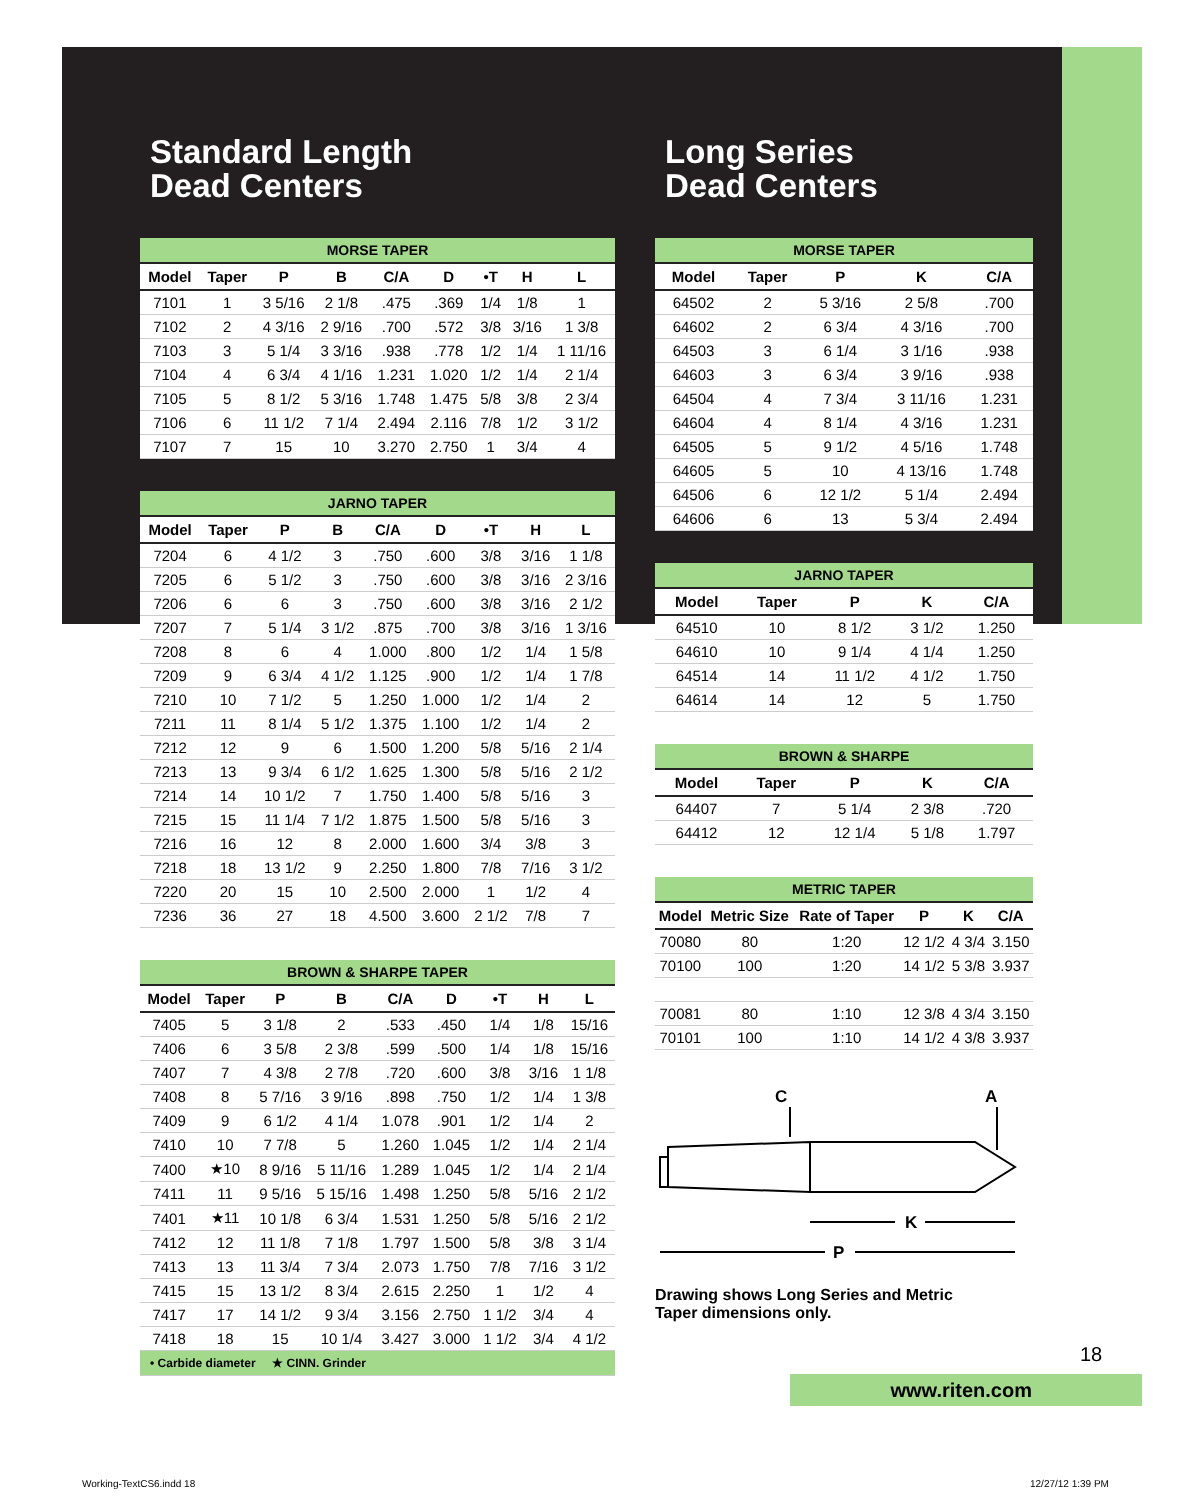Standard Length
Dead Centers
| MORSE TAPER | | | | | | | | |
| --- | --- | --- | --- | --- | --- | --- | --- | --- |
| Model | Taper | P | B | C/A | D | •T | H | L |
| 7101 | 1 | 3 5/16 | 2 1/8 | .475 | .369 | 1/4 | 1/8 | 1 |
| 7102 | 2 | 4 3/16 | 2 9/16 | .700 | .572 | 3/8 | 3/16 | 1 3/8 |
| 7103 | 3 | 5 1/4 | 3 3/16 | .938 | .778 | 1/2 | 1/4 | 1 11/16 |
| 7104 | 4 | 6 3/4 | 4 1/16 | 1.231 | 1.020 | 1/2 | 1/4 | 2 1/4 |
| 7105 | 5 | 8 1/2 | 5 3/16 | 1.748 | 1.475 | 5/8 | 3/8 | 2 3/4 |
| 7106 | 6 | 11 1/2 | 7 1/4 | 2.494 | 2.116 | 7/8 | 1/2 | 3 1/2 |
| 7107 | 7 | 15 | 10 | 3.270 | 2.750 | 1 | 3/4 | 4 |
| JARNO TAPER | | | | | | | | |
| --- | --- | --- | --- | --- | --- | --- | --- | --- |
| Model | Taper | P | B | C/A | D | •T | H | L |
| 7204 | 6 | 4 1/2 | 3 | .750 | .600 | 3/8 | 3/16 | 1 1/8 |
| 7205 | 6 | 5 1/2 | 3 | .750 | .600 | 3/8 | 3/16 | 2 3/16 |
| 7206 | 6 | 6 | 3 | .750 | .600 | 3/8 | 3/16 | 2 1/2 |
| 7207 | 7 | 5 1/4 | 3 1/2 | .875 | .700 | 3/8 | 3/16 | 1 3/16 |
| 7208 | 8 | 6 | 4 | 1.000 | .800 | 1/2 | 1/4 | 1 5/8 |
| 7209 | 9 | 6 3/4 | 4 1/2 | 1.125 | .900 | 1/2 | 1/4 | 1 7/8 |
| 7210 | 10 | 7 1/2 | 5 | 1.250 | 1.000 | 1/2 | 1/4 | 2 |
| 7211 | 11 | 8 1/4 | 5 1/2 | 1.375 | 1.100 | 1/2 | 1/4 | 2 |
| 7212 | 12 | 9 | 6 | 1.500 | 1.200 | 5/8 | 5/16 | 2 1/4 |
| 7213 | 13 | 9 3/4 | 6 1/2 | 1.625 | 1.300 | 5/8 | 5/16 | 2 1/2 |
| 7214 | 14 | 10 1/2 | 7 | 1.750 | 1.400 | 5/8 | 5/16 | 3 |
| 7215 | 15 | 11 1/4 | 7 1/2 | 1.875 | 1.500 | 5/8 | 5/16 | 3 |
| 7216 | 16 | 12 | 8 | 2.000 | 1.600 | 3/4 | 3/8 | 3 |
| 7218 | 18 | 13 1/2 | 9 | 2.250 | 1.800 | 7/8 | 7/16 | 3 1/2 |
| 7220 | 20 | 15 | 10 | 2.500 | 2.000 | 1 | 1/2 | 4 |
| 7236 | 36 | 27 | 18 | 4.500 | 3.600 | 2 1/2 | 7/8 | 7 |
| BROWN & SHARPE TAPER | | | | | | | | |
| --- | --- | --- | --- | --- | --- | --- | --- | --- |
| Model | Taper | P | B | C/A | D | •T | H | L |
| 7405 | 5 | 3 1/8 | 2 | .533 | .450 | 1/4 | 1/8 | 15/16 |
| 7406 | 6 | 3 5/8 | 2 3/8 | .599 | .500 | 1/4 | 1/8 | 15/16 |
| 7407 | 7 | 4 3/8 | 2 7/8 | .720 | .600 | 3/8 | 3/16 | 1 1/8 |
| 7408 | 8 | 5 7/16 | 3 9/16 | .898 | .750 | 1/2 | 1/4 | 1 3/8 |
| 7409 | 9 | 6 1/2 | 4 1/4 | 1.078 | .901 | 1/2 | 1/4 | 2 |
| 7410 | 10 | 7 7/8 | 5 | 1.260 | 1.045 | 1/2 | 1/4 | 2 1/4 |
| 7400 | ★10 | 8 9/16 | 5 11/16 | 1.289 | 1.045 | 1/2 | 1/4 | 2 1/4 |
| 7411 | 11 | 9 5/16 | 5 15/16 | 1.498 | 1.250 | 5/8 | 5/16 | 2 1/2 |
| 7401 | ★11 | 10 1/8 | 6 3/4 | 1.531 | 1.250 | 5/8 | 5/16 | 2 1/2 |
| 7412 | 12 | 11 1/8 | 7 1/8 | 1.797 | 1.500 | 5/8 | 3/8 | 3 1/4 |
| 7413 | 13 | 11 3/4 | 7 3/4 | 2.073 | 1.750 | 7/8 | 7/16 | 3 1/2 |
| 7415 | 15 | 13 1/2 | 8 3/4 | 2.615 | 2.250 | 1 | 1/2 | 4 |
| 7417 | 17 | 14 1/2 | 9 3/4 | 3.156 | 2.750 | 1 1/2 | 3/4 | 4 |
| 7418 | 18 | 15 | 10 1/4 | 3.427 | 3.000 | 1 1/2 | 3/4 | 4 1/2 |
| • Carbide diameter ★ CINN. Grinder | | | | | | | | |
Long Series
Dead Centers
| MORSE TAPER | | | | |
| --- | --- | --- | --- | --- |
| Model | Taper | P | K | C/A |
| 64502 | 2 | 5 3/16 | 2 5/8 | .700 |
| 64602 | 2 | 6 3/4 | 4 3/16 | .700 |
| 64503 | 3 | 6 1/4 | 3 1/16 | .938 |
| 64603 | 3 | 6 3/4 | 3 9/16 | .938 |
| 64504 | 4 | 7 3/4 | 3 11/16 | 1.231 |
| 64604 | 4 | 8 1/4 | 4 3/16 | 1.231 |
| 64505 | 5 | 9 1/2 | 4 5/16 | 1.748 |
| 64605 | 5 | 10 | 4 13/16 | 1.748 |
| 64506 | 6 | 12 1/2 | 5 1/4 | 2.494 |
| 64606 | 6 | 13 | 5 3/4 | 2.494 |
| JARNO TAPER | | | | |
| --- | --- | --- | --- | --- |
| Model | Taper | P | K | C/A |
| 64510 | 10 | 8 1/2 | 3 1/2 | 1.250 |
| 64610 | 10 | 9 1/4 | 4 1/4 | 1.250 |
| 64514 | 14 | 11 1/2 | 4 1/2 | 1.750 |
| 64614 | 14 | 12 | 5 | 1.750 |
| BROWN & SHARPE | | | | |
| --- | --- | --- | --- | --- |
| Model | Taper | P | K | C/A |
| 64407 | 7 | 5 1/4 | 2 3/8 | .720 |
| 64412 | 12 | 12 1/4 | 5 1/8 | 1.797 |
| METRIC TAPER | | | | | |
| --- | --- | --- | --- | --- | --- |
| Model | Metric Size | Rate of Taper | P | K | C/A |
| 70080 | 80 | 1:20 | 12 1/2 | 4 3/4 | 3.150 |
| 70100 | 100 | 1:20 | 14 1/2 | 5 3/8 | 3.937 |
| 70081 | 80 | 1:10 | 12 3/8 | 4 3/4 | 3.150 |
| 70101 | 100 | 1:10 | 14 1/2 | 4 3/8 | 3.937 |
C
A
K
P
Drawing shows Long Series and Metric
Taper dimensions only.
18
www.riten.com
Working-TextCS6.indd 18 12/27/12 1:39 PM